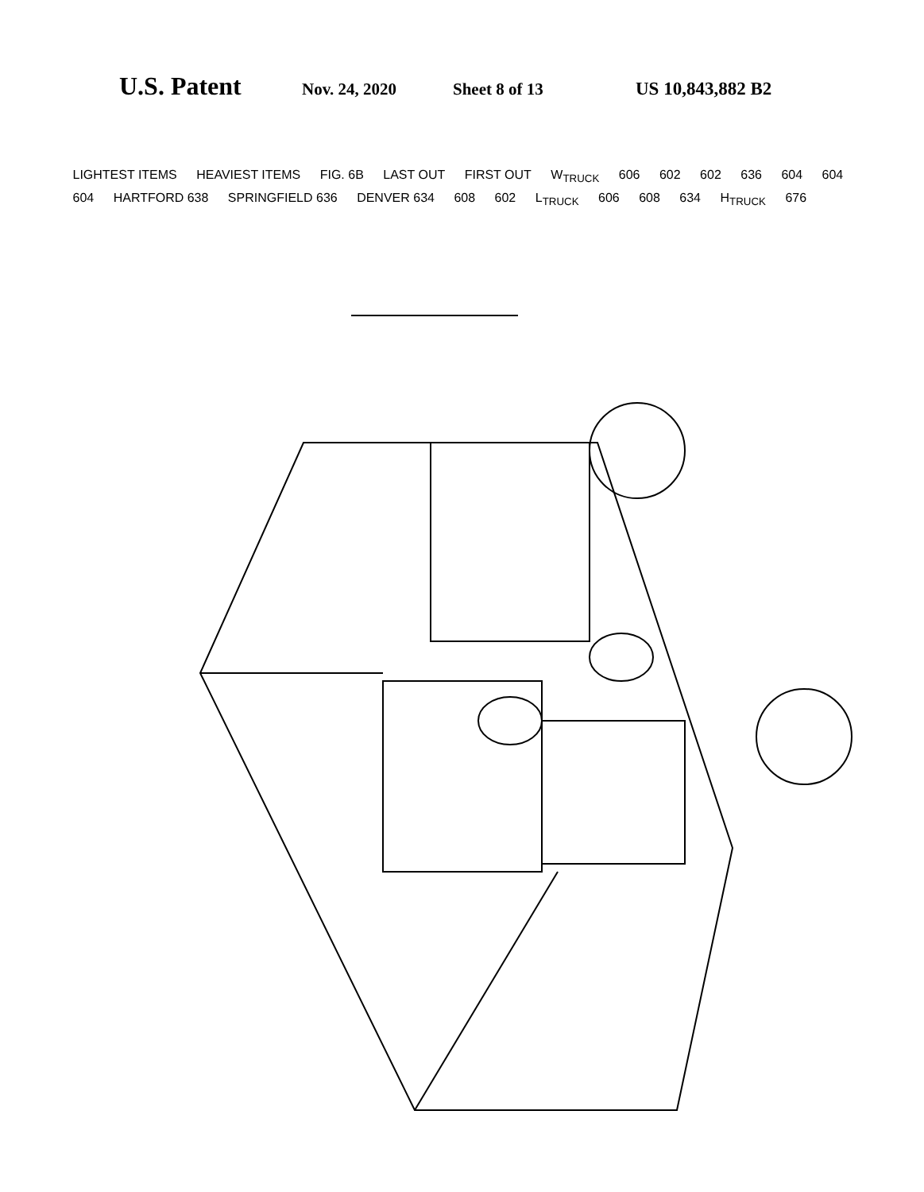U.S. Patent
Nov. 24, 2020 Sheet 8 of 13 US 10,843,882 B2
LIGHTEST ITEMS HEAVIEST ITEMS FIG. 6B LAST OUT FIRST OUT W<sub>TRUCK</sub> 606 602 602 636 604 604 604 HARTFORD 638 SPRINGFIELD 636 DENVER 634 608 602 L<sub>TRUCK</sub> 606 608 634 H<sub>TRUCK</sub> 676